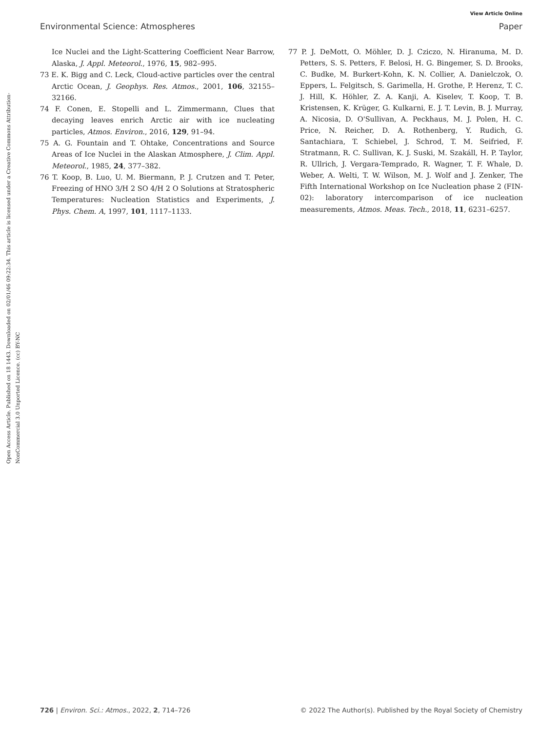View Article Online
Environmental Science: Atmospheres Paper
Open Access Article. Published on 18 1443. Downloaded on 02/01/46 09:22:34. This article is licensed under a Creative Commons Attribution-NonCommercial 3.0 Unported Licence. (cc) BY-NC
Ice Nuclei and the Light-Scattering Coefficient Near Barrow, Alaska, J. Appl. Meteorol., 1976, 15, 982–995.
73 E. K. Bigg and C. Leck, Cloud-active particles over the central Arctic Ocean, J. Geophys. Res. Atmos., 2001, 106, 32155–32166.
74 F. Conen, E. Stopelli and L. Zimmermann, Clues that decaying leaves enrich Arctic air with ice nucleating particles, Atmos. Environ., 2016, 129, 91–94.
75 A. G. Fountain and T. Ohtake, Concentrations and Source Areas of Ice Nuclei in the Alaskan Atmosphere, J. Clim. Appl. Meteorol., 1985, 24, 377–382.
76 T. Koop, B. Luo, U. M. Biermann, P. J. Crutzen and T. Peter, Freezing of HNO 3/H 2 SO 4/H 2 O Solutions at Stratospheric Temperatures: Nucleation Statistics and Experiments, J. Phys. Chem. A, 1997, 101, 1117–1133.
77 P. J. DeMott, O. Möhler, D. J. Cziczo, N. Hiranuma, M. D. Petters, S. S. Petters, F. Belosi, H. G. Bingemer, S. D. Brooks, C. Budke, M. Burkert-Kohn, K. N. Collier, A. Danielczok, O. Eppers, L. Felgitsch, S. Garimella, H. Grothe, P. Herenz, T. C. J. Hill, K. Höhler, Z. A. Kanji, A. Kiselev, T. Koop, T. B. Kristensen, K. Krüger, G. Kulkarni, E. J. T. Levin, B. J. Murray, A. Nicosia, D. O'Sullivan, A. Peckhaus, M. J. Polen, H. C. Price, N. Reicher, D. A. Rothenberg, Y. Rudich, G. Santachiara, T. Schiebel, J. Schrod, T. M. Seifried, F. Stratmann, R. C. Sullivan, K. J. Suski, M. Szakáll, H. P. Taylor, R. Ullrich, J. Vergara-Temprado, R. Wagner, T. F. Whale, D. Weber, A. Welti, T. W. Wilson, M. J. Wolf and J. Zenker, The Fifth International Workshop on Ice Nucleation phase 2 (FIN-02): laboratory intercomparison of ice nucleation measurements, Atmos. Meas. Tech., 2018, 11, 6231–6257.
726 | Environ. Sci.: Atmos., 2022, 2, 714–726 © 2022 The Author(s). Published by the Royal Society of Chemistry